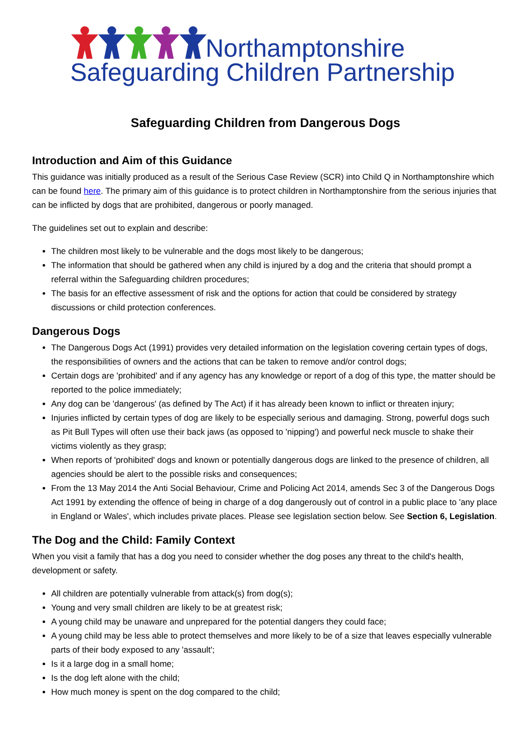Northamptonshire
Safeguarding Children Partnership
Safeguarding Children from Dangerous Dogs
Introduction and Aim of this Guidance
This guidance was initially produced as a result of the Serious Case Review (SCR) into Child Q in Northamptonshire which can be found here. The primary aim of this guidance is to protect children in Northamptonshire from the serious injuries that can be inflicted by dogs that are prohibited, dangerous or poorly managed.
The guidelines set out to explain and describe:
The children most likely to be vulnerable and the dogs most likely to be dangerous;
The information that should be gathered when any child is injured by a dog and the criteria that should prompt a referral within the Safeguarding children procedures;
The basis for an effective assessment of risk and the options for action that could be considered by strategy discussions or child protection conferences.
Dangerous Dogs
The Dangerous Dogs Act (1991) provides very detailed information on the legislation covering certain types of dogs, the responsibilities of owners and the actions that can be taken to remove and/or control dogs;
Certain dogs are 'prohibited' and if any agency has any knowledge or report of a dog of this type, the matter should be reported to the police immediately;
Any dog can be 'dangerous' (as defined by The Act) if it has already been known to inflict or threaten injury;
Injuries inflicted by certain types of dog are likely to be especially serious and damaging. Strong, powerful dogs such as Pit Bull Types will often use their back jaws (as opposed to 'nipping') and powerful neck muscle to shake their victims violently as they grasp;
When reports of 'prohibited' dogs and known or potentially dangerous dogs are linked to the presence of children, all agencies should be alert to the possible risks and consequences;
From the 13 May 2014 the Anti Social Behaviour, Crime and Policing Act 2014, amends Sec 3 of the Dangerous Dogs Act 1991 by extending the offence of being in charge of a dog dangerously out of control in a public place to 'any place in England or Wales', which includes private places. Please see legislation section below. See Section 6, Legislation.
The Dog and the Child: Family Context
When you visit a family that has a dog you need to consider whether the dog poses any threat to the child's health, development or safety.
All children are potentially vulnerable from attack(s) from dog(s);
Young and very small children are likely to be at greatest risk;
A young child may be unaware and unprepared for the potential dangers they could face;
A young child may be less able to protect themselves and more likely to be of a size that leaves especially vulnerable parts of their body exposed to any 'assault';
Is it a large dog in a small home;
Is the dog left alone with the child;
How much money is spent on the dog compared to the child;